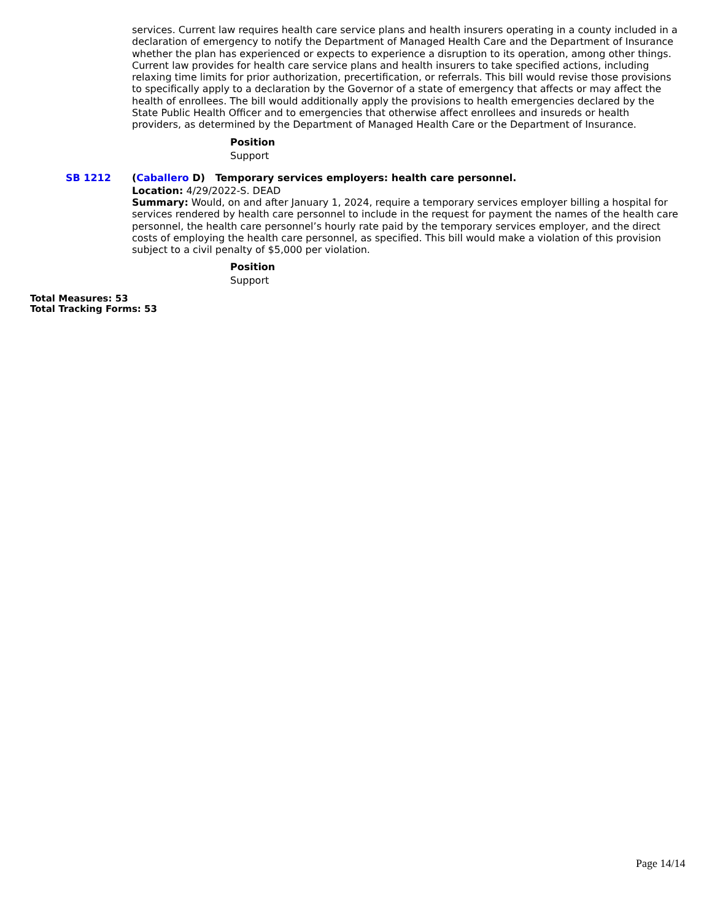services. Current law requires health care service plans and health insurers operating in a county included in a declaration of emergency to notify the Department of Managed Health Care and the Department of Insurance whether the plan has experienced or expects to experience a disruption to its operation, among other things. Current law provides for health care service plans and health insurers to take specified actions, including relaxing time limits for prior authorization, precertification, or referrals. This bill would revise those provisions to specifically apply to a declaration by the Governor of a state of emergency that affects or may affect the health of enrollees. The bill would additionally apply the provisions to health emergencies declared by the State Public Health Officer and to emergencies that otherwise affect enrollees and insureds or health providers, as determined by the Department of Managed Health Care or the Department of Insurance.
Position
Support
SB 1212 (Caballero D) Temporary services employers: health care personnel.
Location: 4/29/2022-S. DEAD
Summary: Would, on and after January 1, 2024, require a temporary services employer billing a hospital for services rendered by health care personnel to include in the request for payment the names of the health care personnel, the health care personnel’s hourly rate paid by the temporary services employer, and the direct costs of employing the health care personnel, as specified. This bill would make a violation of this provision subject to a civil penalty of $5,000 per violation.
Position
Support
Total Measures: 53
Total Tracking Forms: 53
Page 14/14